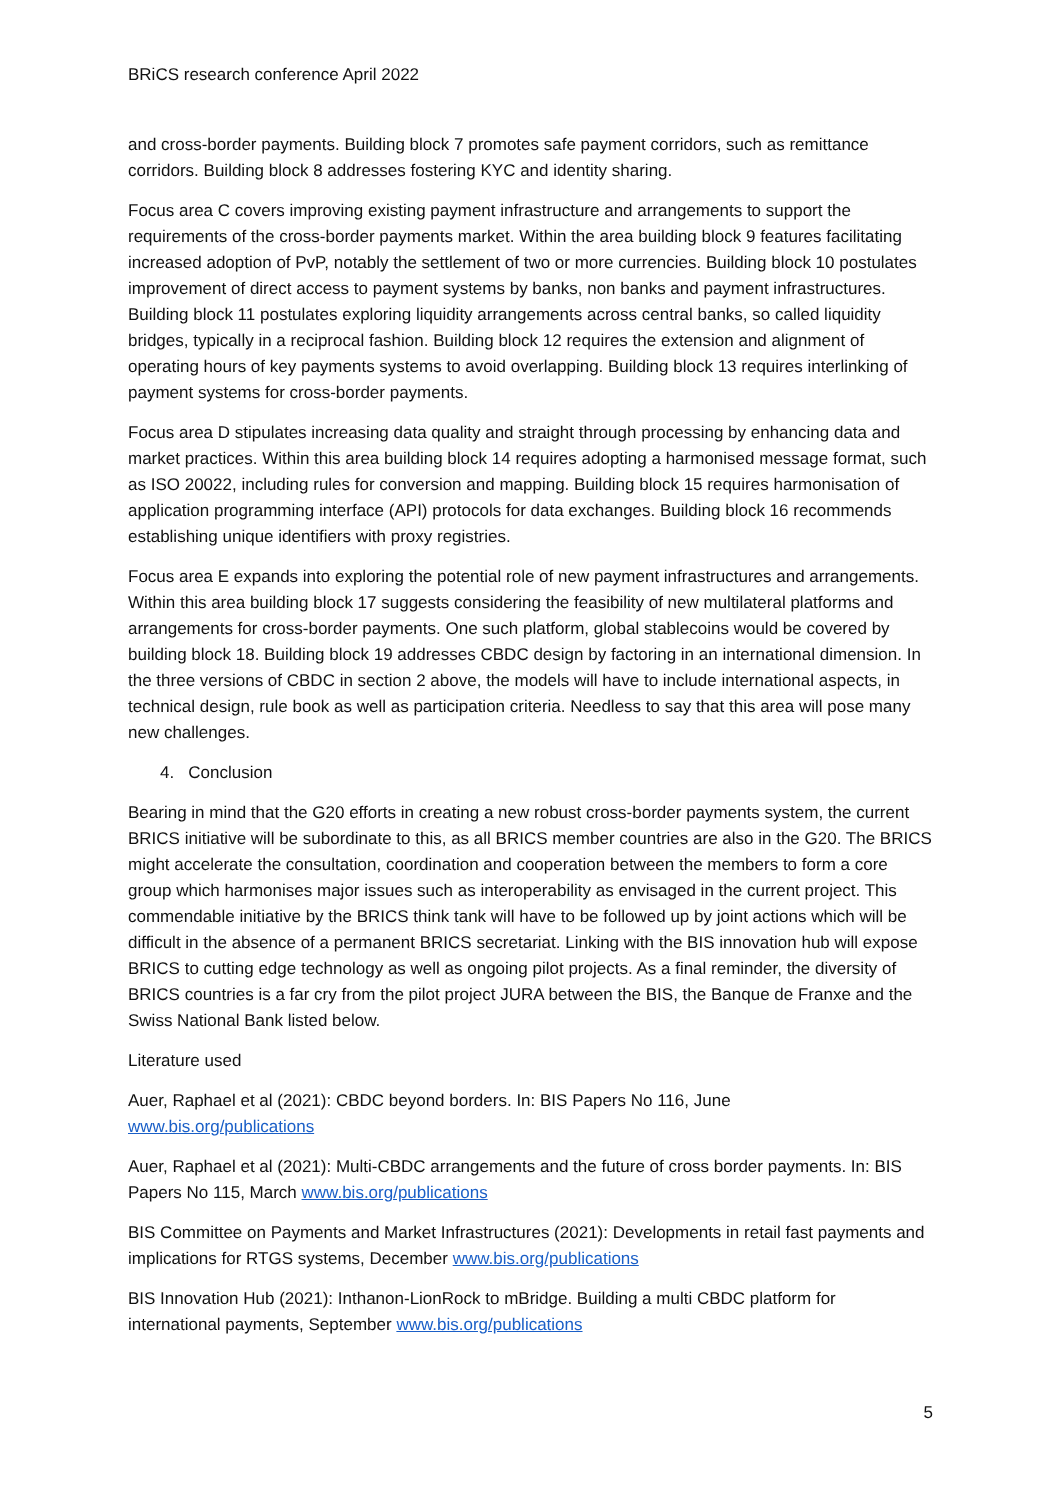BRiCS research conference April 2022
and cross-border payments. Building block 7 promotes safe payment corridors, such as remittance corridors. Building block 8 addresses fostering KYC and identity sharing.
Focus area C covers improving existing payment infrastructure and arrangements to support the requirements of the cross-border payments market. Within the area building block 9 features facilitating increased adoption of PvP, notably the settlement of two or more currencies. Building block 10 postulates improvement of direct access to payment systems by banks, non banks and payment infrastructures. Building block 11 postulates exploring liquidity arrangements across central banks, so called liquidity bridges, typically in a reciprocal fashion. Building block 12 requires the extension and alignment of operating hours of key payments systems to avoid overlapping. Building block 13 requires interlinking of payment systems for cross-border payments.
Focus area D stipulates increasing data quality and straight through processing by enhancing data and market practices. Within this area building block 14 requires adopting a harmonised message format, such as ISO 20022, including rules for conversion and mapping. Building block 15 requires harmonisation of application programming interface (API) protocols for data exchanges. Building block 16 recommends establishing unique identifiers with proxy registries.
Focus area E expands into exploring the potential role of new payment infrastructures and arrangements. Within this area building block 17 suggests considering the feasibility of new multilateral platforms and arrangements for cross-border payments. One such platform, global stablecoins would be covered by building block 18. Building block 19 addresses CBDC design by factoring in an international dimension. In the three versions of CBDC in section 2 above, the models will have to include international aspects, in technical design, rule book as well as participation criteria. Needless to say that this area will pose many new challenges.
4. Conclusion
Bearing in mind that the G20 efforts in creating a new robust cross-border payments system, the current BRICS initiative will be subordinate to this, as all BRICS member countries are also in the G20. The BRICS might accelerate the consultation, coordination and cooperation between the members to form a core group which harmonises major issues such as interoperability as envisaged in the current project. This commendable initiative by the BRICS think tank will have to be followed up by joint actions which will be difficult in the absence of a permanent BRICS secretariat. Linking with the BIS innovation hub will expose BRICS to cutting edge technology as well as ongoing pilot projects. As a final reminder, the diversity of BRICS countries is a far cry from the pilot project JURA between the BIS, the Banque de Franxe and the Swiss National Bank listed below.
Literature used
Auer, Raphael et al (2021): CBDC beyond borders. In: BIS Papers No 116, June
www.bis.org/publications
Auer, Raphael et al (2021): Multi-CBDC arrangements and the future of cross border payments. In: BIS Papers No 115, March www.bis.org/publications
BIS Committee on Payments and Market Infrastructures (2021): Developments in retail fast payments and implications for RTGS systems, December www.bis.org/publications
BIS Innovation Hub (2021): Inthanon-LionRock to mBridge. Building a multi CBDC platform for international payments, September www.bis.org/publications
5